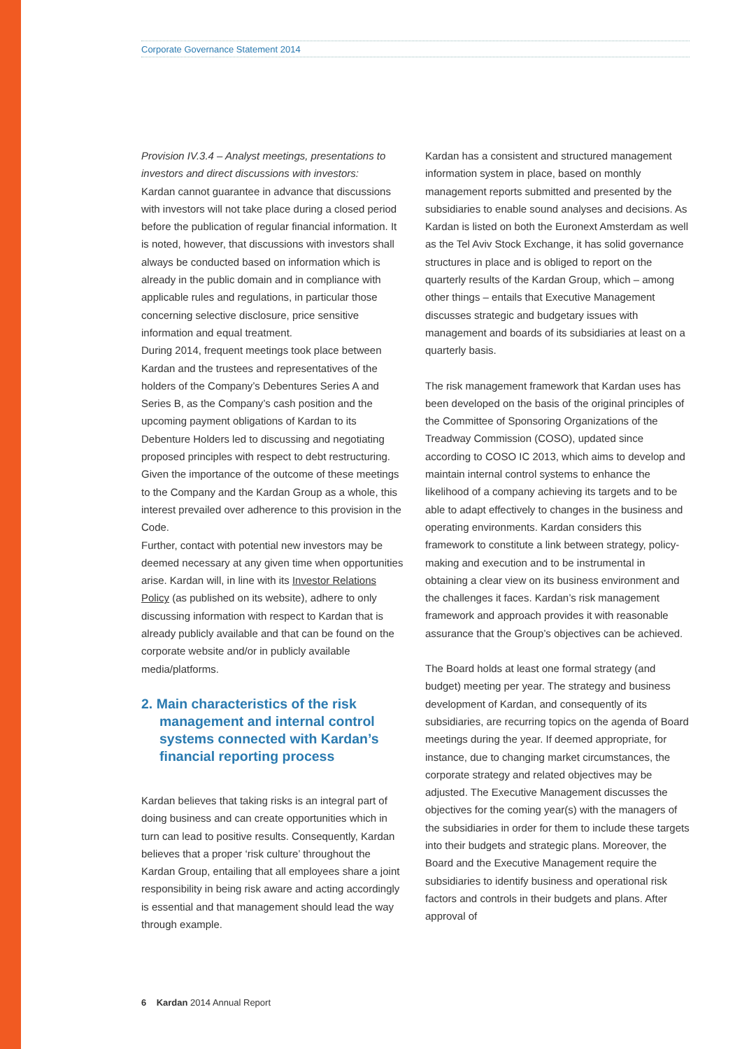Corporate Governance Statement 2014
Provision IV.3.4 – Analyst meetings, presentations to investors and direct discussions with investors:
Kardan cannot guarantee in advance that discussions with investors will not take place during a closed period before the publication of regular financial information. It is noted, however, that discussions with investors shall always be conducted based on information which is already in the public domain and in compliance with applicable rules and regulations, in particular those concerning selective disclosure, price sensitive information and equal treatment.
During 2014, frequent meetings took place between Kardan and the trustees and representatives of the holders of the Company’s Debentures Series A and Series B, as the Company’s cash position and the upcoming payment obligations of Kardan to its Debenture Holders led to discussing and negotiating proposed principles with respect to debt restructuring. Given the importance of the outcome of these meetings to the Company and the Kardan Group as a whole, this interest prevailed over adherence to this provision in the Code.
Further, contact with potential new investors may be deemed necessary at any given time when opportunities arise. Kardan will, in line with its Investor Relations Policy (as published on its website), adhere to only discussing information with respect to Kardan that is already publicly available and that can be found on the corporate website and/or in publicly available media/platforms.
2. Main characteristics of the risk management and internal control systems connected with Kardan’s financial reporting process
Kardan believes that taking risks is an integral part of doing business and can create opportunities which in turn can lead to positive results. Consequently, Kardan believes that a proper ‘risk culture’ throughout the Kardan Group, entailing that all employees share a joint responsibility in being risk aware and acting accordingly is essential and that management should lead the way through example.
Kardan has a consistent and structured management information system in place, based on monthly management reports submitted and presented by the subsidiaries to enable sound analyses and decisions. As Kardan is listed on both the Euronext Amsterdam as well as the Tel Aviv Stock Exchange, it has solid governance structures in place and is obliged to report on the quarterly results of the Kardan Group, which – among other things – entails that Executive Management discusses strategic and budgetary issues with management and boards of its subsidiaries at least on a quarterly basis.
The risk management framework that Kardan uses has been developed on the basis of the original principles of the Committee of Sponsoring Organizations of the Treadway Commission (COSO), updated since according to COSO IC 2013, which aims to develop and maintain internal control systems to enhance the likelihood of a company achieving its targets and to be able to adapt effectively to changes in the business and operating environments. Kardan considers this framework to constitute a link between strategy, policy-making and execution and to be instrumental in obtaining a clear view on its business environment and the challenges it faces. Kardan’s risk management framework and approach provides it with reasonable assurance that the Group’s objectives can be achieved.
The Board holds at least one formal strategy (and budget) meeting per year. The strategy and business development of Kardan, and consequently of its subsidiaries, are recurring topics on the agenda of Board meetings during the year. If deemed appropriate, for instance, due to changing market circumstances, the corporate strategy and related objectives may be adjusted. The Executive Management discusses the objectives for the coming year(s) with the managers of the subsidiaries in order for them to include these targets into their budgets and strategic plans. Moreover, the Board and the Executive Management require the subsidiaries to identify business and operational risk factors and controls in their budgets and plans. After approval of
6 Kardan 2014 Annual Report